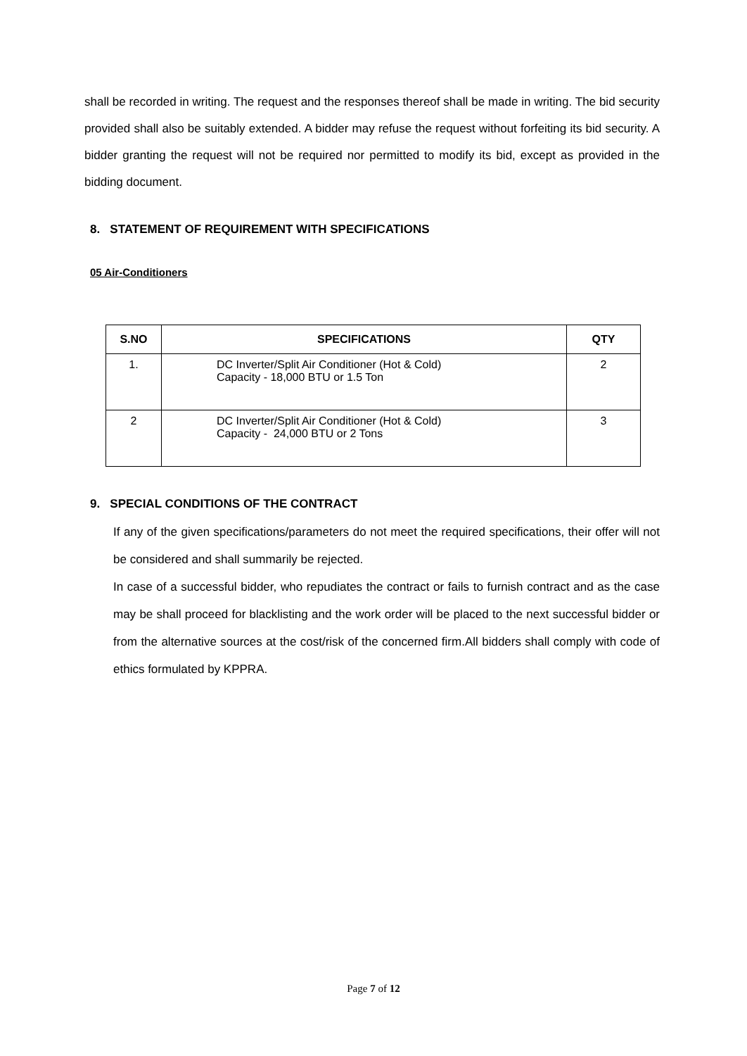shall be recorded in writing. The request and the responses thereof shall be made in writing. The bid security provided shall also be suitably extended. A bidder may refuse the request without forfeiting its bid security. A bidder granting the request will not be required nor permitted to modify its bid, except as provided in the bidding document.
8. STATEMENT OF REQUIREMENT WITH SPECIFICATIONS
05 Air-Conditioners
| S.NO | SPECIFICATIONS | QTY |
| --- | --- | --- |
| 1. | DC Inverter/Split Air Conditioner (Hot & Cold) Capacity - 18,000 BTU or 1.5 Ton | 2 |
| 2 | DC Inverter/Split Air Conditioner (Hot & Cold) Capacity - 24,000 BTU or 2 Tons | 3 |
9. SPECIAL CONDITIONS OF THE CONTRACT
If any of the given specifications/parameters do not meet the required specifications, their offer will not be considered and shall summarily be rejected.
In case of a successful bidder, who repudiates the contract or fails to furnish contract and as the case may be shall proceed for blacklisting and the work order will be placed to the next successful bidder or from the alternative sources at the cost/risk of the concerned firm.All bidders shall comply with code of ethics formulated by KPPRA.
Page 7 of 12